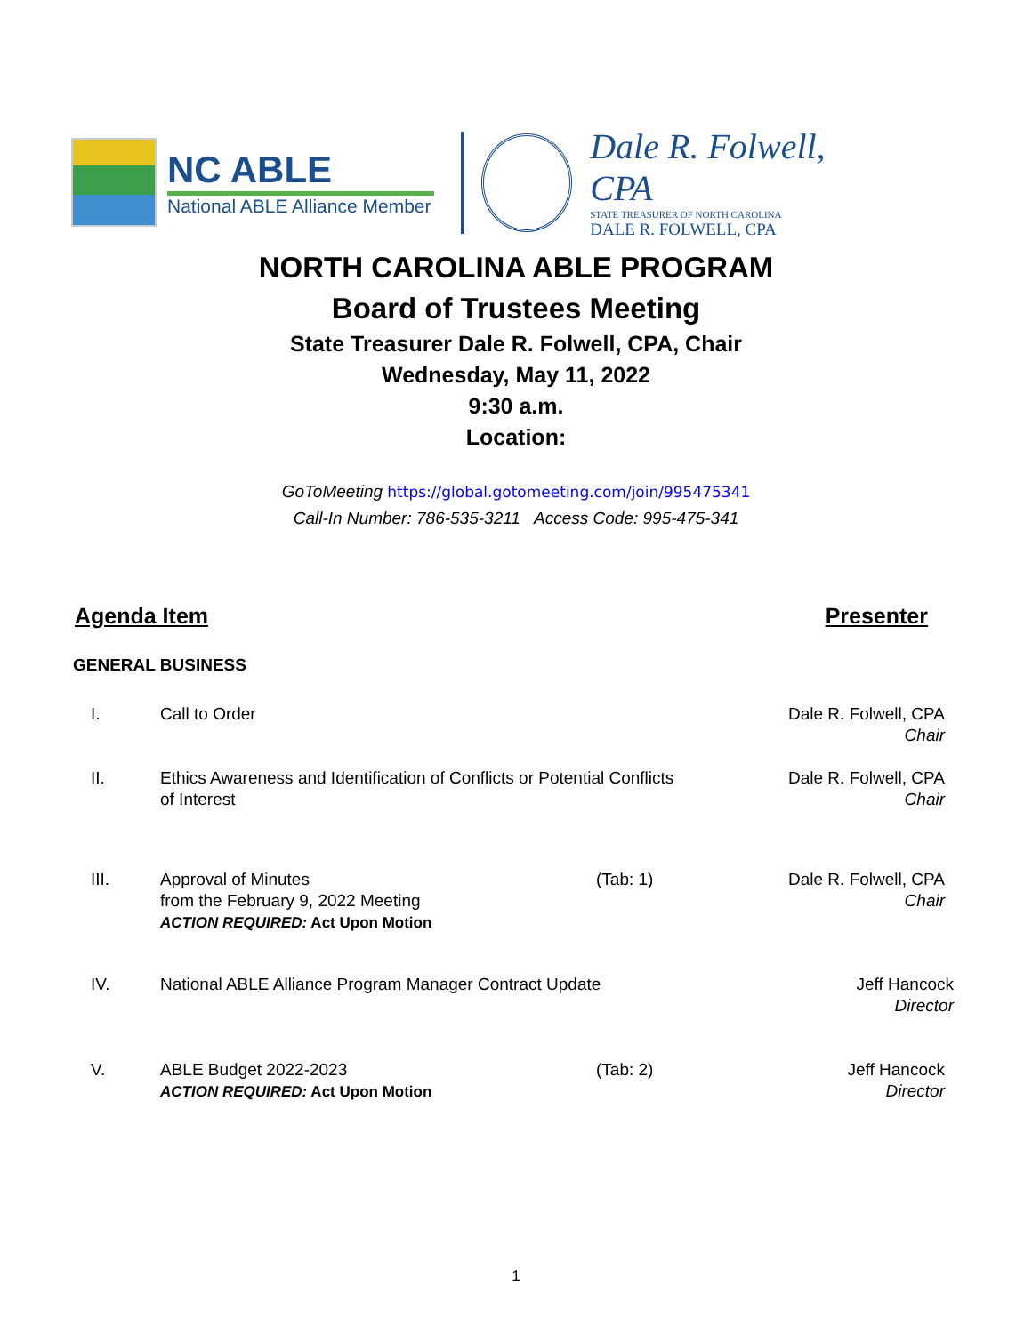NC ABLE
National ABLE Alliance Member
Dale R. Folwell, CPA
STATE TREASURER OF NORTH CAROLINA
DALE R. FOLWELL, CPA
NORTH CAROLINA ABLE PROGRAM
Board of Trustees Meeting
State Treasurer Dale R. Folwell, CPA, Chair
Wednesday, May 11, 2022
9:30 a.m.
Location:
GoToMeeting https://global.gotomeeting.com/join/995475341
Call-In Number: 786-535-3211 Access Code: 995-475-341
Agenda Item Presenter
GENERAL BUSINESS
I. Call to Order Dale R. Folwell, CPA
Chair
II. Ethics Awareness and Identification of Conflicts or Potential Conflicts of Interest
Dale R. Folwell, CPA
Chair
III. Approval of Minutes
from the February 9, 2022 Meeting
ACTION REQUIRED: Act Upon Motion
(Tab: 1) Dale R. Folwell, CPA
Chair
IV. National ABLE Alliance Program Manager Contract Update
Jeff Hancock
Director
V. ABLE Budget 2022-2023
ACTION REQUIRED: Act Upon Motion
(Tab: 2) Jeff Hancock
Director
1